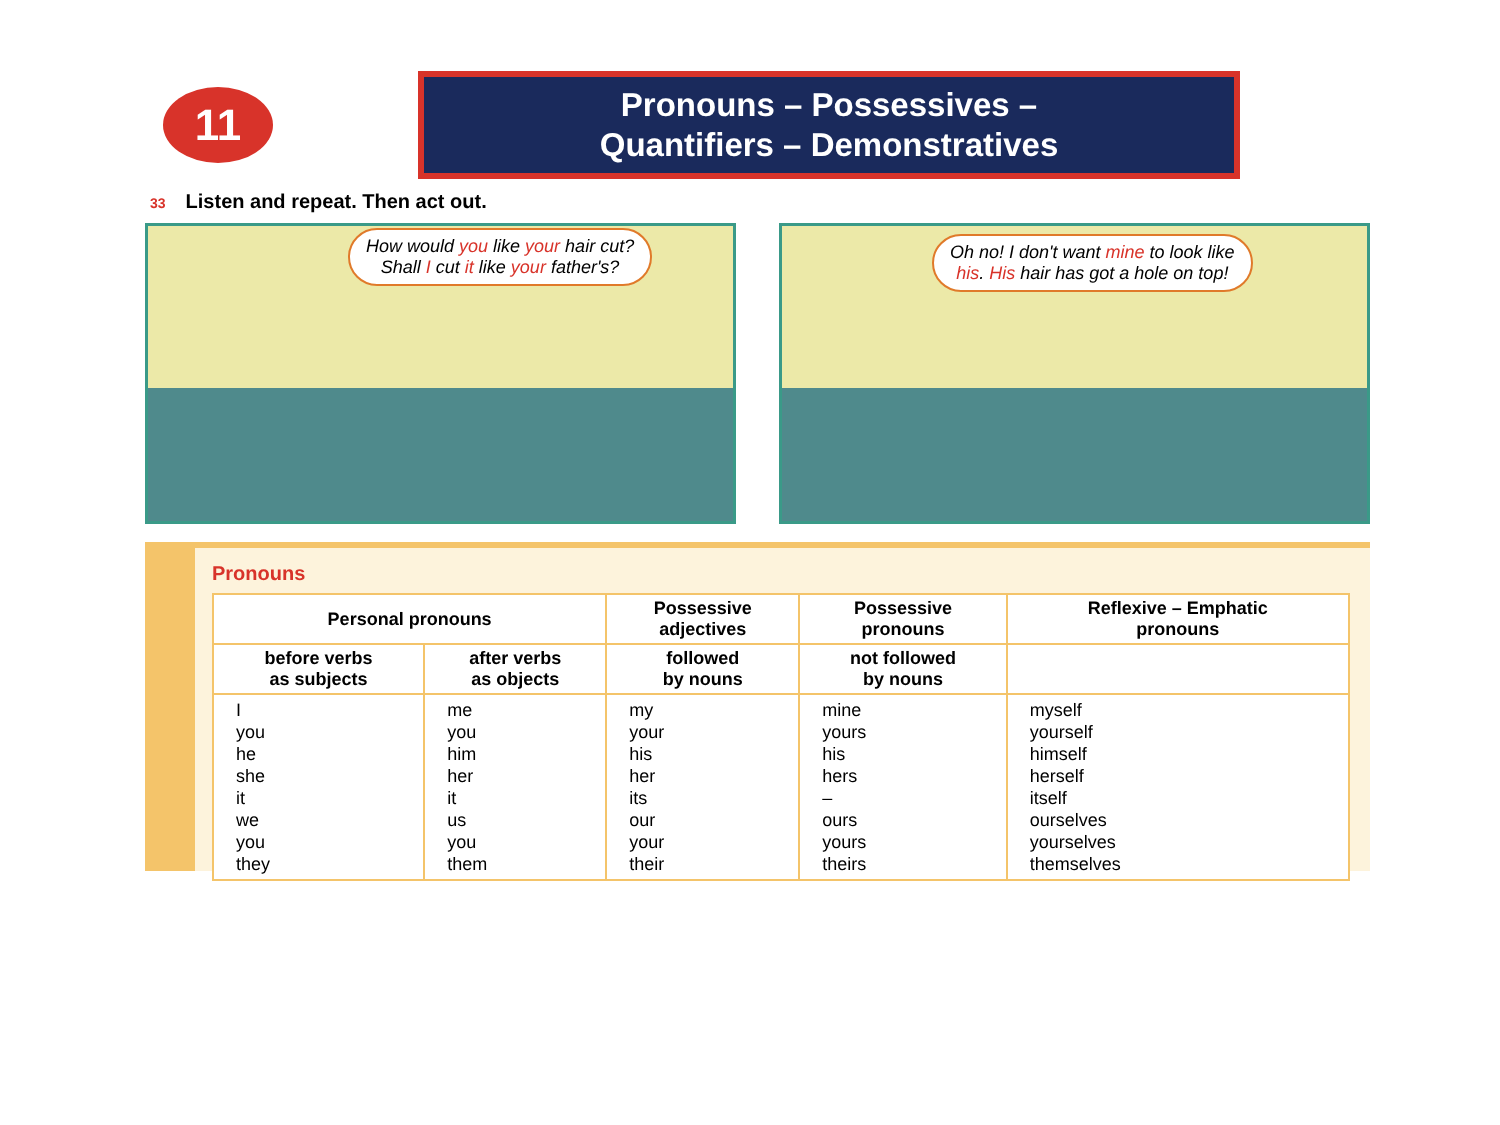11
Pronouns – Possessives –
Quantifiers – Demonstratives
33 Listen and repeat. Then act out.
How would you like your hair cut?
Shall I cut it like your father's?
Oh no! I don't want mine to look like
his. His hair has got a hole on top!
Pronouns
| Personal pronouns | | Possessive adjectives | Possessive pronouns | Reflexive – Emphatic pronouns |
| --- | --- | --- | --- | --- |
| before verbs as subjects | after verbs as objects | followed by nouns | not followed by nouns | |
| I you he she it we you they | me you him her it us you them | my your his her its our your their | mine yours his hers – ours yours theirs | myself yourself himself herself itself ourselves yourselves themselves |